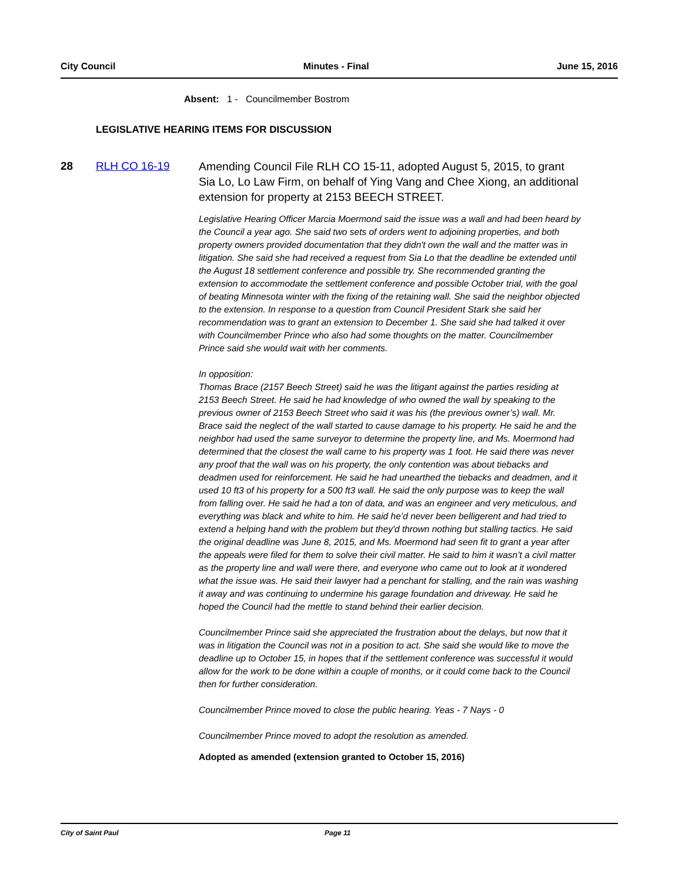City Council Minutes - Final June 15, 2016
Absent: 1 - Councilmember Bostrom
LEGISLATIVE HEARING ITEMS FOR DISCUSSION
28 RLH CO 16-19
Amending Council File RLH CO 15-11, adopted August 5, 2015, to grant Sia Lo, Lo Law Firm, on behalf of Ying Vang and Chee Xiong, an additional extension for property at 2153 BEECH STREET.
Legislative Hearing Officer Marcia Moermond said the issue was a wall and had been heard by the Council a year ago. She said two sets of orders went to adjoining properties, and both property owners provided documentation that they didn't own the wall and the matter was in litigation. She said she had received a request from Sia Lo that the deadline be extended until the August 18 settlement conference and possible try. She recommended granting the extension to accommodate the settlement conference and possible October trial, with the goal of beating Minnesota winter with the fixing of the retaining wall. She said the neighbor objected to the extension. In response to a question from Council President Stark she said her recommendation was to grant an extension to December 1. She said she had talked it over with Councilmember Prince who also had some thoughts on the matter. Councilmember Prince said she would wait with her comments.
In opposition:
Thomas Brace (2157 Beech Street) said he was the litigant against the parties residing at 2153 Beech Street. He said he had knowledge of who owned the wall by speaking to the previous owner of 2153 Beech Street who said it was his (the previous owner’s) wall. Mr. Brace said the neglect of the wall started to cause damage to his property. He said he and the neighbor had used the same surveyor to determine the property line, and Ms. Moermond had determined that the closest the wall came to his property was 1 foot. He said there was never any proof that the wall was on his property, the only contention was about tiebacks and deadmen used for reinforcement. He said he had unearthed the tiebacks and deadmen, and it used 10 ft3 of his property for a 500 ft3 wall. He said the only purpose was to keep the wall from falling over. He said he had a ton of data, and was an engineer and very meticulous, and everything was black and white to him. He said he’d never been belligerent and had tried to extend a helping hand with the problem but they'd thrown nothing but stalling tactics. He said the original deadline was June 8, 2015, and Ms. Moermond had seen fit to grant a year after the appeals were filed for them to solve their civil matter. He said to him it wasn’t a civil matter as the property line and wall were there, and everyone who came out to look at it wondered what the issue was. He said their lawyer had a penchant for stalling, and the rain was washing it away and was continuing to undermine his garage foundation and driveway. He said he hoped the Council had the mettle to stand behind their earlier decision.
Councilmember Prince said she appreciated the frustration about the delays, but now that it was in litigation the Council was not in a position to act. She said she would like to move the deadline up to October 15, in hopes that if the settlement conference was successful it would allow for the work to be done within a couple of months, or it could come back to the Council then for further consideration.
Councilmember Prince moved to close the public hearing. Yeas - 7 Nays - 0
Councilmember Prince moved to adopt the resolution as amended.
Adopted as amended (extension granted to October 15, 2016)
City of Saint Paul Page 11